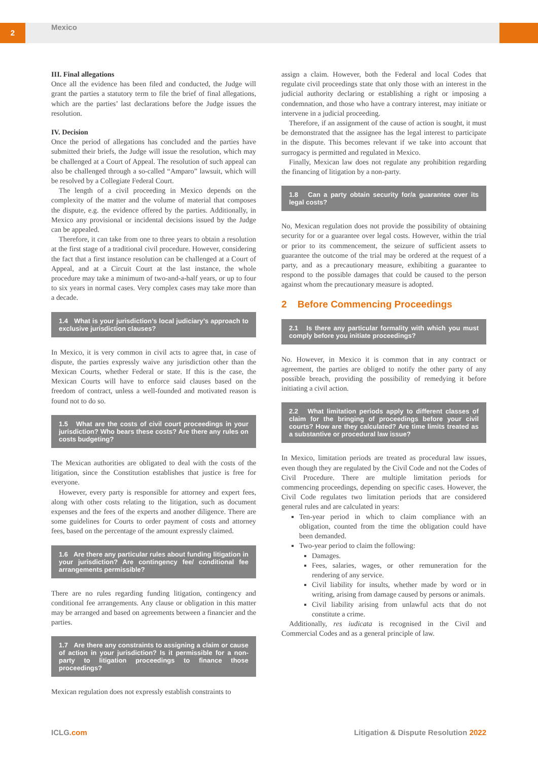2 Mexico
III. Final allegations
Once all the evidence has been filed and conducted, the Judge will grant the parties a statutory term to file the brief of final allegations, which are the parties’ last declarations before the Judge issues the resolution.
IV. Decision
Once the period of allegations has concluded and the parties have submitted their briefs, the Judge will issue the resolution, which may be challenged at a Court of Appeal. The resolution of such appeal can also be challenged through a so-called “Amparo” lawsuit, which will be resolved by a Collegiate Federal Court.
The length of a civil proceeding in Mexico depends on the complexity of the matter and the volume of material that composes the dispute, e.g. the evidence offered by the parties. Additionally, in Mexico any provisional or incidental decisions issued by the Judge can be appealed.
Therefore, it can take from one to three years to obtain a resolution at the first stage of a traditional civil procedure. However, considering the fact that a first instance resolution can be challenged at a Court of Appeal, and at a Circuit Court at the last instance, the whole procedure may take a minimum of two-and-a-half years, or up to four to six years in normal cases. Very complex cases may take more than a decade.
1.4 What is your jurisdiction’s local judiciary’s approach to exclusive jurisdiction clauses?
In Mexico, it is very common in civil acts to agree that, in case of dispute, the parties expressly waive any jurisdiction other than the Mexican Courts, whether Federal or state. If this is the case, the Mexican Courts will have to enforce said clauses based on the freedom of contract, unless a well-founded and motivated reason is found not to do so.
1.5 What are the costs of civil court proceedings in your jurisdiction? Who bears these costs? Are there any rules on costs budgeting?
The Mexican authorities are obligated to deal with the costs of the litigation, since the Constitution establishes that justice is free for everyone.
However, every party is responsible for attorney and expert fees, along with other costs relating to the litigation, such as document expenses and the fees of the experts and another diligence. There are some guidelines for Courts to order payment of costs and attorney fees, based on the percentage of the amount expressly claimed.
1.6 Are there any particular rules about funding litigation in your jurisdiction? Are contingency fee/ conditional fee arrangements permissible?
There are no rules regarding funding litigation, contingency and conditional fee arrangements. Any clause or obligation in this matter may be arranged and based on agreements between a financier and the parties.
1.7 Are there any constraints to assigning a claim or cause of action in your jurisdiction? Is it permissible for a non-party to litigation proceedings to finance those proceedings?
Mexican regulation does not expressly establish constraints to
assign a claim. However, both the Federal and local Codes that regulate civil proceedings state that only those with an interest in the judicial authority declaring or establishing a right or imposing a condemnation, and those who have a contrary interest, may initiate or intervene in a judicial proceeding.
Therefore, if an assignment of the cause of action is sought, it must be demonstrated that the assignee has the legal interest to participate in the dispute. This becomes relevant if we take into account that surrogacy is permitted and regulated in Mexico.
Finally, Mexican law does not regulate any prohibition regarding the financing of litigation by a non-party.
1.8 Can a party obtain security for/a guarantee over its legal costs?
No, Mexican regulation does not provide the possibility of obtaining security for or a guarantee over legal costs. However, within the trial or prior to its commencement, the seizure of sufficient assets to guarantee the outcome of the trial may be ordered at the request of a party, and as a precautionary measure, exhibiting a guarantee to respond to the possible damages that could be caused to the person against whom the precautionary measure is adopted.
2 Before Commencing Proceedings
2.1 Is there any particular formality with which you must comply before you initiate proceedings?
No. However, in Mexico it is common that in any contract or agreement, the parties are obliged to notify the other party of any possible breach, providing the possibility of remedying it before initiating a civil action.
2.2 What limitation periods apply to different classes of claim for the bringing of proceedings before your civil courts? How are they calculated? Are time limits treated as a substantive or procedural law issue?
In Mexico, limitation periods are treated as procedural law issues, even though they are regulated by the Civil Code and not the Codes of Civil Procedure. There are multiple limitation periods for commencing proceedings, depending on specific cases. However, the Civil Code regulates two limitation periods that are considered general rules and are calculated in years:
Ten-year period in which to claim compliance with an obligation, counted from the time the obligation could have been demanded.
Two-year period to claim the following:
Damages.
Fees, salaries, wages, or other remuneration for the rendering of any service.
Civil liability for insults, whether made by word or in writing, arising from damage caused by persons or animals.
Civil liability arising from unlawful acts that do not constitute a crime.
Additionally, res iudicata is recognised in the Civil and Commercial Codes and as a general principle of law.
ICLG.com
Litigation & Dispute Resolution 2022